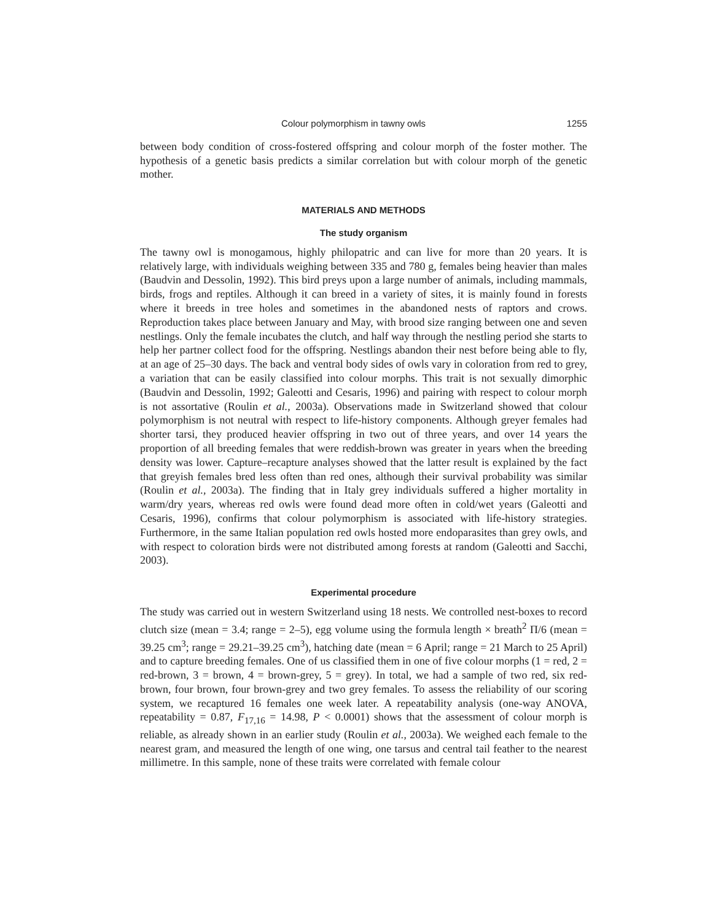Colour polymorphism in tawny owls 1255
between body condition of cross-fostered offspring and colour morph of the foster mother. The hypothesis of a genetic basis predicts a similar correlation but with colour morph of the genetic mother.
MATERIALS AND METHODS
The study organism
The tawny owl is monogamous, highly philopatric and can live for more than 20 years. It is relatively large, with individuals weighing between 335 and 780 g, females being heavier than males (Baudvin and Dessolin, 1992). This bird preys upon a large number of animals, including mammals, birds, frogs and reptiles. Although it can breed in a variety of sites, it is mainly found in forests where it breeds in tree holes and sometimes in the abandoned nests of raptors and crows. Reproduction takes place between January and May, with brood size ranging between one and seven nestlings. Only the female incubates the clutch, and half way through the nestling period she starts to help her partner collect food for the offspring. Nestlings abandon their nest before being able to fly, at an age of 25–30 days. The back and ventral body sides of owls vary in coloration from red to grey, a variation that can be easily classified into colour morphs. This trait is not sexually dimorphic (Baudvin and Dessolin, 1992; Galeotti and Cesaris, 1996) and pairing with respect to colour morph is not assortative (Roulin et al., 2003a). Observations made in Switzerland showed that colour polymorphism is not neutral with respect to life-history components. Although greyer females had shorter tarsi, they produced heavier offspring in two out of three years, and over 14 years the proportion of all breeding females that were reddish-brown was greater in years when the breeding density was lower. Capture–recapture analyses showed that the latter result is explained by the fact that greyish females bred less often than red ones, although their survival probability was similar (Roulin et al., 2003a). The finding that in Italy grey individuals suffered a higher mortality in warm/dry years, whereas red owls were found dead more often in cold/wet years (Galeotti and Cesaris, 1996), confirms that colour polymorphism is associated with life-history strategies. Furthermore, in the same Italian population red owls hosted more endoparasites than grey owls, and with respect to coloration birds were not distributed among forests at random (Galeotti and Sacchi, 2003).
Experimental procedure
The study was carried out in western Switzerland using 18 nests. We controlled nest-boxes to record clutch size (mean = 3.4; range = 2–5), egg volume using the formula length × breath<sup>2</sup> Π/6 (mean = 39.25 cm<sup>3</sup>; range = 29.21–39.25 cm<sup>3</sup>), hatching date (mean = 6 April; range = 21 March to 25 April) and to capture breeding females. One of us classified them in one of five colour morphs (1 = red, 2 = red-brown, 3 = brown, 4 = brown-grey, 5 = grey). In total, we had a sample of two red, six red-brown, four brown, four brown-grey and two grey females. To assess the reliability of our scoring system, we recaptured 16 females one week later. A repeatability analysis (one-way ANOVA, repeatability = 0.87, F<sub>17,16</sub> = 14.98, P < 0.0001) shows that the assessment of colour morph is reliable, as already shown in an earlier study (Roulin et al., 2003a). We weighed each female to the nearest gram, and measured the length of one wing, one tarsus and central tail feather to the nearest millimetre. In this sample, none of these traits were correlated with female colour